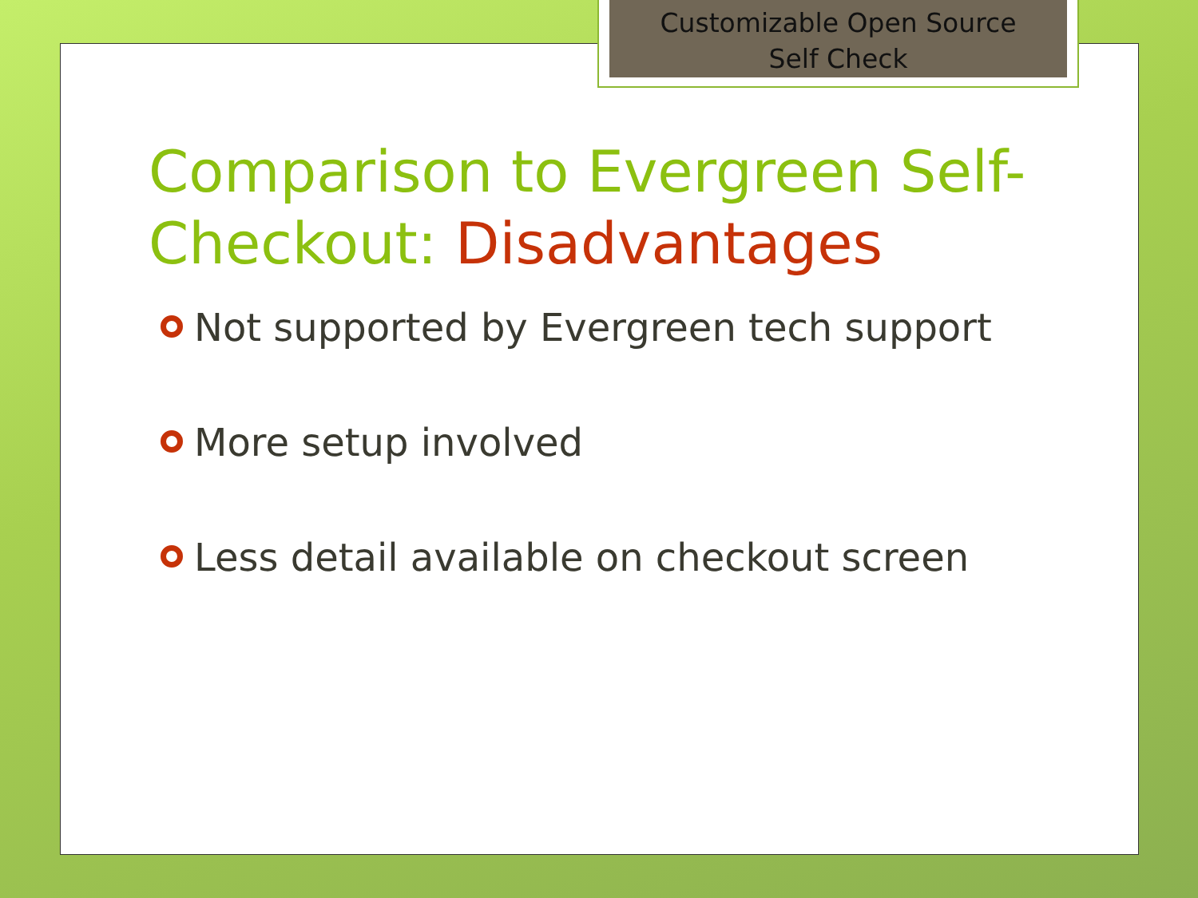Customizable Open Source
Self Check
Comparison to Evergreen Self-Checkout: Disadvantages
Not supported by Evergreen tech support
More setup involved
Less detail available on checkout screen